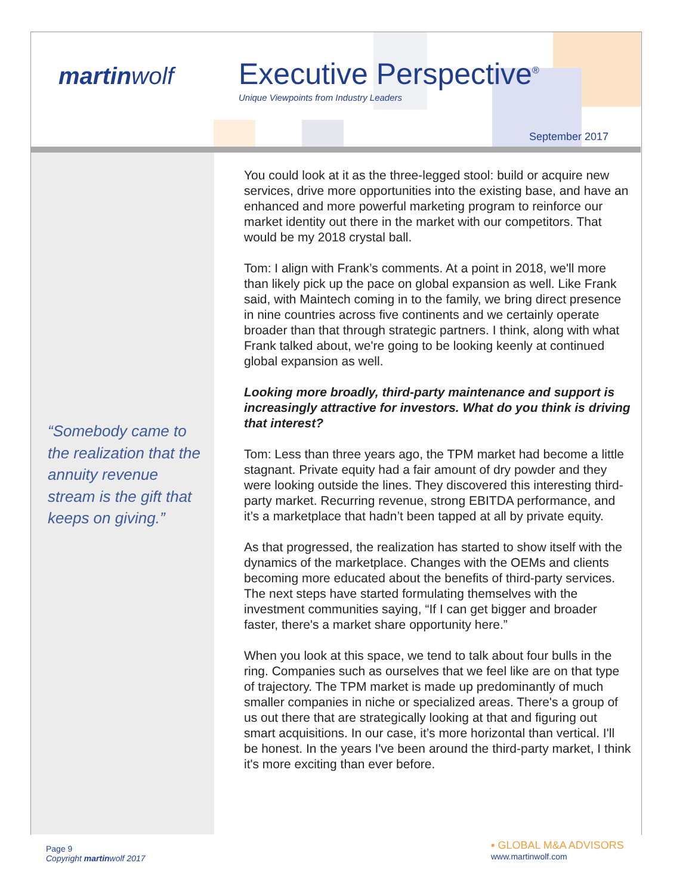martinwolf Executive Perspective<sup>®</sup>
Unique Viewpoints from Industry Leaders
September 2017
“Somebody came to the realization that the annuity revenue stream is the gift that keeps on giving.”
You could look at it as the three-legged stool: build or acquire new services, drive more opportunities into the existing base, and have an enhanced and more powerful marketing program to reinforce our market identity out there in the market with our competitors. That would be my 2018 crystal ball.
Tom: I align with Frank’s comments. At a point in 2018, we'll more than likely pick up the pace on global expansion as well. Like Frank said, with Maintech coming in to the family, we bring direct presence in nine countries across five continents and we certainly operate broader than that through strategic partners. I think, along with what Frank talked about, we're going to be looking keenly at continued global expansion as well.
Looking more broadly, third-party maintenance and support is increasingly attractive for investors. What do you think is driving that interest?
Tom: Less than three years ago, the TPM market had become a little stagnant. Private equity had a fair amount of dry powder and they were looking outside the lines. They discovered this interesting third-party market. Recurring revenue, strong EBITDA performance, and it’s a marketplace that hadn’t been tapped at all by private equity.
As that progressed, the realization has started to show itself with the dynamics of the marketplace. Changes with the OEMs and clients becoming more educated about the benefits of third-party services. The next steps have started formulating themselves with the investment communities saying, “If I can get bigger and broader faster, there's a market share opportunity here.”
When you look at this space, we tend to talk about four bulls in the ring. Companies such as ourselves that we feel like are on that type of trajectory. The TPM market is made up predominantly of much smaller companies in niche or specialized areas. There's a group of us out there that are strategically looking at that and figuring out smart acquisitions. In our case, it’s more horizontal than vertical. I'll be honest. In the years I've been around the third-party market, I think it's more exciting than ever before.
Page 9
Copyright martinwolf 2017
▪ GLOBAL M&A ADVISORS
www.martinwolf.com